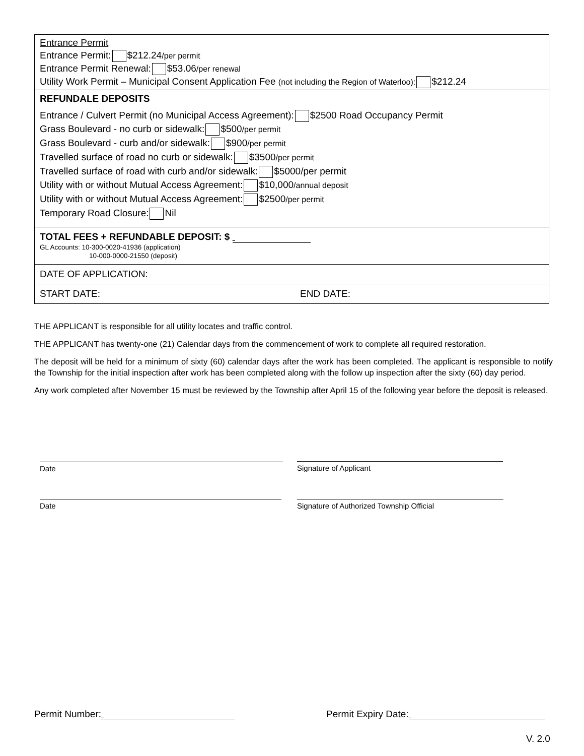| Entrance Permit Entrance Permit: $212.24 /per permit Entrance Permit Renewal: $53.06 /per renewal Utility Work Permit – Municipal Consent Application Fee (not including the Region of Waterloo): $212.24 |
| REFUNDALE DEPOSITS Entrance / Culvert Permit (no Municipal Access Agreement): $2500 Road Occupancy Permit Grass Boulevard - no curb or sidewalk: $500 /per permit Grass Boulevard - curb and/or sidewalk: $900 /per permit Travelled surface of road no curb or sidewalk: $3500 /per permit Travelled surface of road with curb and/or sidewalk: $5000/per permit Utility with or without Mutual Access Agreement: $10,000 /annual deposit Utility with or without Mutual Access Agreement: $2500 /per permit Temporary Road Closure: Nil |
| TOTAL FEES + REFUNDABLE DEPOSIT: $ GL Accounts: 10-300-0020-41936 (application) 10-000-0000-21550 (deposit) |
| DATE OF APPLICATION: |
| START DATE: END DATE: |
THE APPLICANT is responsible for all utility locates and traffic control.
THE APPLICANT has twenty-one (21) Calendar days from the commencement of work to complete all required restoration.
The deposit will be held for a minimum of sixty (60) calendar days after the work has been completed. The applicant is responsible to notify the Township for the initial inspection after work has been completed along with the follow up inspection after the sixty (60) day period.
Any work completed after November 15 must be reviewed by the Township after April 15 of the following year before the deposit is released.
Date Signature of Applicant
Date Signature of Authorized Township Official
Permit Number: Permit Expiry Date:
V. 2.0